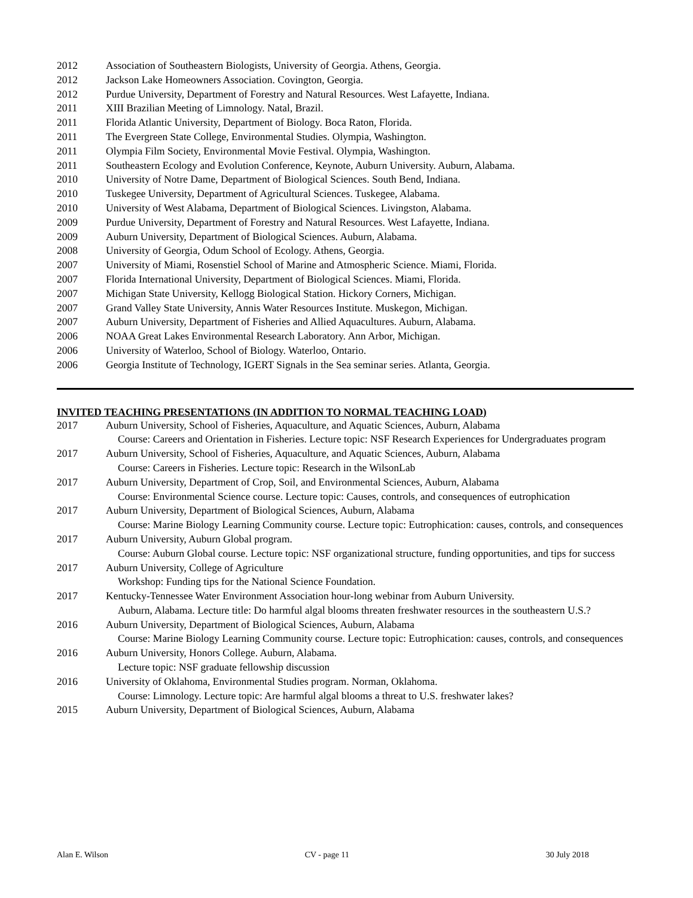2012 Association of Southeastern Biologists, University of Georgia. Athens, Georgia.
2012 Jackson Lake Homeowners Association. Covington, Georgia.
2012 Purdue University, Department of Forestry and Natural Resources. West Lafayette, Indiana.
2011 XIII Brazilian Meeting of Limnology. Natal, Brazil.
2011 Florida Atlantic University, Department of Biology. Boca Raton, Florida.
2011 The Evergreen State College, Environmental Studies. Olympia, Washington.
2011 Olympia Film Society, Environmental Movie Festival. Olympia, Washington.
2011 Southeastern Ecology and Evolution Conference, Keynote, Auburn University. Auburn, Alabama.
2010 University of Notre Dame, Department of Biological Sciences. South Bend, Indiana.
2010 Tuskegee University, Department of Agricultural Sciences. Tuskegee, Alabama.
2010 University of West Alabama, Department of Biological Sciences. Livingston, Alabama.
2009 Purdue University, Department of Forestry and Natural Resources. West Lafayette, Indiana.
2009 Auburn University, Department of Biological Sciences. Auburn, Alabama.
2008 University of Georgia, Odum School of Ecology. Athens, Georgia.
2007 University of Miami, Rosenstiel School of Marine and Atmospheric Science. Miami, Florida.
2007 Florida International University, Department of Biological Sciences. Miami, Florida.
2007 Michigan State University, Kellogg Biological Station. Hickory Corners, Michigan.
2007 Grand Valley State University, Annis Water Resources Institute. Muskegon, Michigan.
2007 Auburn University, Department of Fisheries and Allied Aquacultures. Auburn, Alabama.
2006 NOAA Great Lakes Environmental Research Laboratory. Ann Arbor, Michigan.
2006 University of Waterloo, School of Biology. Waterloo, Ontario.
2006 Georgia Institute of Technology, IGERT Signals in the Sea seminar series. Atlanta, Georgia.
INVITED TEACHING PRESENTATIONS (IN ADDITION TO NORMAL TEACHING LOAD)
2017 Auburn University, School of Fisheries, Aquaculture, and Aquatic Sciences, Auburn, Alabama
Course: Careers and Orientation in Fisheries. Lecture topic: NSF Research Experiences for Undergraduates program
2017 Auburn University, School of Fisheries, Aquaculture, and Aquatic Sciences, Auburn, Alabama
Course: Careers in Fisheries. Lecture topic: Research in the WilsonLab
2017 Auburn University, Department of Crop, Soil, and Environmental Sciences, Auburn, Alabama
Course: Environmental Science course. Lecture topic: Causes, controls, and consequences of eutrophication
2017 Auburn University, Department of Biological Sciences, Auburn, Alabama
Course: Marine Biology Learning Community course. Lecture topic: Eutrophication: causes, controls, and consequences
2017 Auburn University, Auburn Global program.
Course: Auburn Global course. Lecture topic: NSF organizational structure, funding opportunities, and tips for success
2017 Auburn University, College of Agriculture
Workshop: Funding tips for the National Science Foundation.
2017 Kentucky-Tennessee Water Environment Association hour-long webinar from Auburn University.
Auburn, Alabama. Lecture title: Do harmful algal blooms threaten freshwater resources in the southeastern U.S.?
2016 Auburn University, Department of Biological Sciences, Auburn, Alabama
Course: Marine Biology Learning Community course. Lecture topic: Eutrophication: causes, controls, and consequences
2016 Auburn University, Honors College. Auburn, Alabama.
Lecture topic: NSF graduate fellowship discussion
2016 University of Oklahoma, Environmental Studies program. Norman, Oklahoma.
Course: Limnology. Lecture topic: Are harmful algal blooms a threat to U.S. freshwater lakes?
2015 Auburn University, Department of Biological Sciences, Auburn, Alabama
Alan E. Wilson CV - page 11 30 July 2018